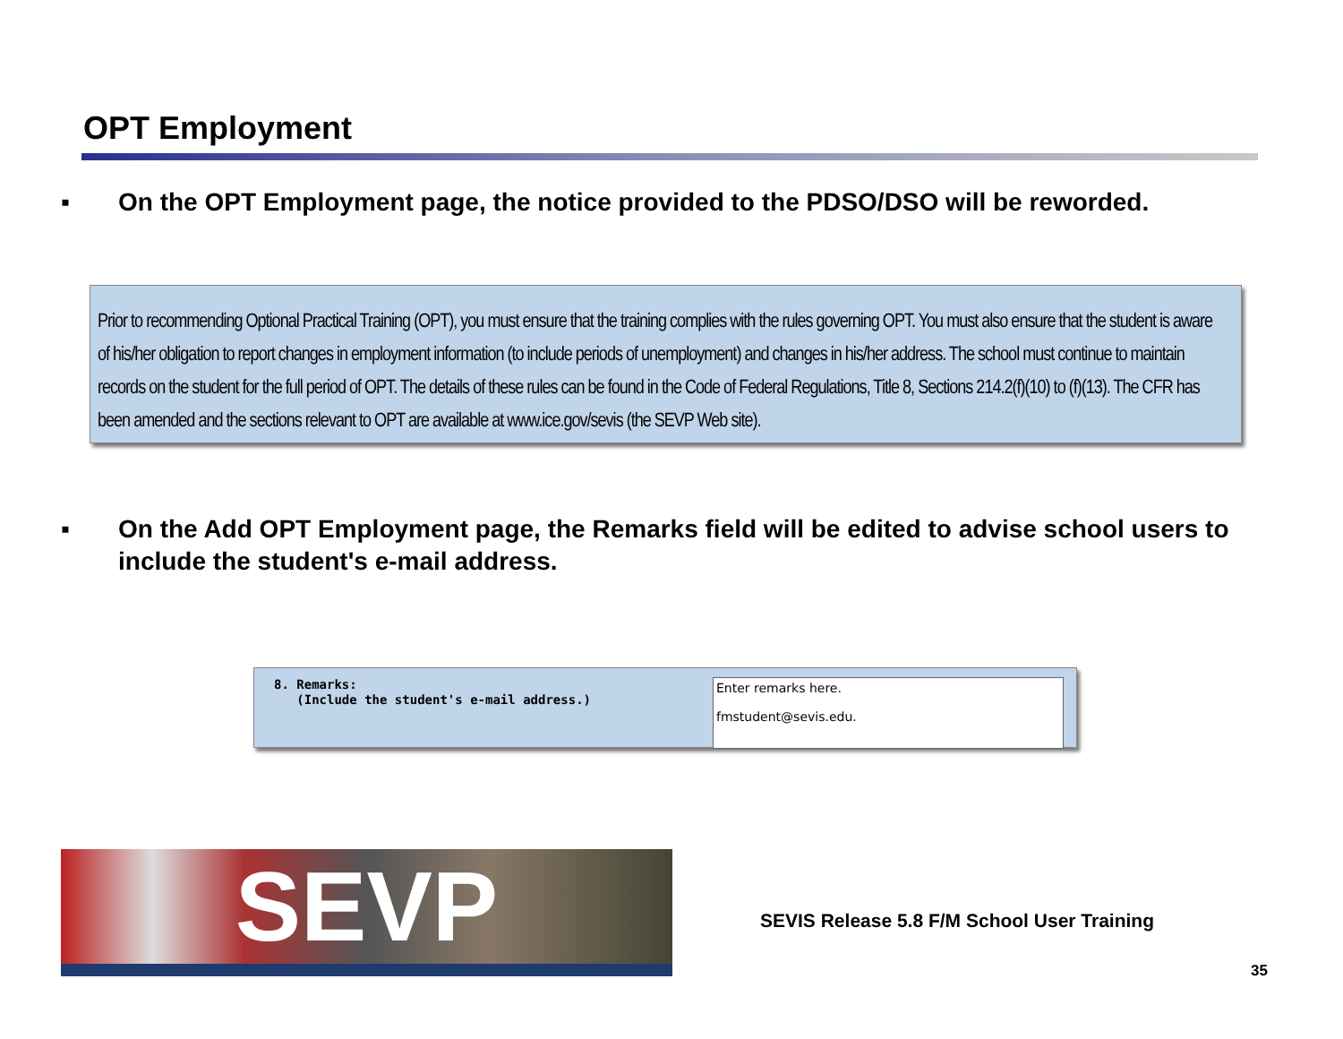OPT Employment
▪ On the OPT Employment page, the notice provided to the PDSO/DSO will be reworded.
Prior to recommending Optional Practical Training (OPT), you must ensure that the training complies with the rules governing OPT. You must also ensure that the student is aware of his/her obligation to report changes in employment information (to include periods of unemployment) and changes in his/her address. The school must continue to maintain records on the student for the full period of OPT. The details of these rules can be found in the Code of Federal Regulations, Title 8, Sections 214.2(f)(10) to (f)(13). The CFR has been amended and the sections relevant to OPT are available at www.ice.gov/sevis (the SEVP Web site).
▪ On the Add OPT Employment page, the Remarks field will be edited to advise school users to include the student's e-mail address.
8. Remarks:
(Include the student's e-mail address.)
Enter remarks here.
fmstudent@sevis.edu.
SEVP
SEVIS Release 5.8 F/M School User Training
35